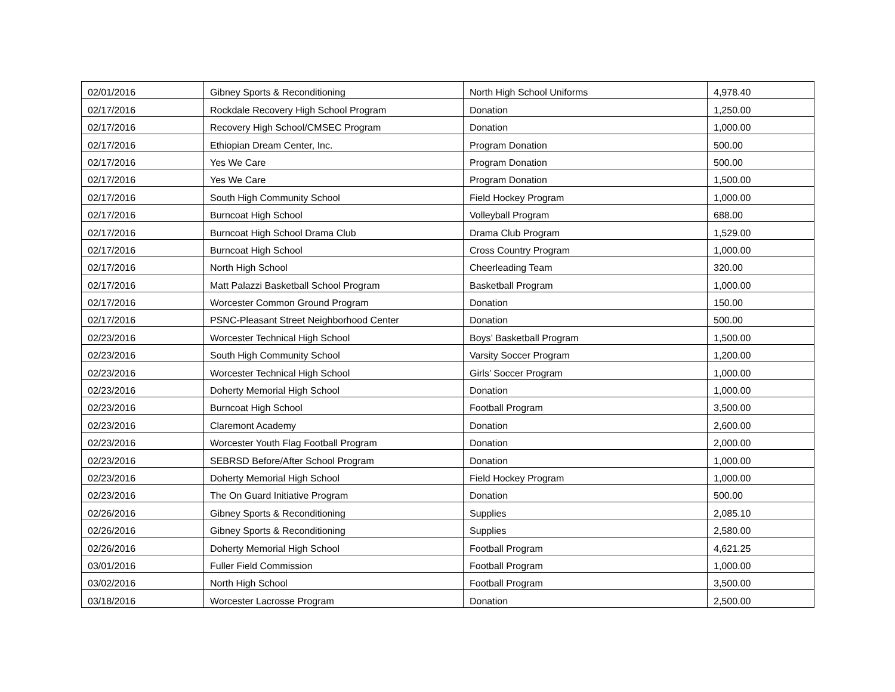| 02/01/2016 | Gibney Sports & Reconditioning | North High School Uniforms | 4,978.40 |
| 02/17/2016 | Rockdale Recovery High School Program | Donation | 1,250.00 |
| 02/17/2016 | Recovery High School/CMSEC Program | Donation | 1,000.00 |
| 02/17/2016 | Ethiopian Dream Center, Inc. | Program Donation | 500.00 |
| 02/17/2016 | Yes We Care | Program Donation | 500.00 |
| 02/17/2016 | Yes We Care | Program Donation | 1,500.00 |
| 02/17/2016 | South High Community School | Field Hockey Program | 1,000.00 |
| 02/17/2016 | Burncoat High School | Volleyball Program | 688.00 |
| 02/17/2016 | Burncoat High School Drama Club | Drama Club Program | 1,529.00 |
| 02/17/2016 | Burncoat High School | Cross Country Program | 1,000.00 |
| 02/17/2016 | North High School | Cheerleading Team | 320.00 |
| 02/17/2016 | Matt Palazzi Basketball School Program | Basketball Program | 1,000.00 |
| 02/17/2016 | Worcester Common Ground Program | Donation | 150.00 |
| 02/17/2016 | PSNC-Pleasant Street Neighborhood Center | Donation | 500.00 |
| 02/23/2016 | Worcester Technical High School | Boys’ Basketball Program | 1,500.00 |
| 02/23/2016 | South High Community School | Varsity Soccer Program | 1,200.00 |
| 02/23/2016 | Worcester Technical High School | Girls’ Soccer Program | 1,000.00 |
| 02/23/2016 | Doherty Memorial High School | Donation | 1,000.00 |
| 02/23/2016 | Burncoat High School | Football Program | 3,500.00 |
| 02/23/2016 | Claremont Academy | Donation | 2,600.00 |
| 02/23/2016 | Worcester Youth Flag Football Program | Donation | 2,000.00 |
| 02/23/2016 | SEBRSD Before/After School Program | Donation | 1,000.00 |
| 02/23/2016 | Doherty Memorial High School | Field Hockey Program | 1,000.00 |
| 02/23/2016 | The On Guard Initiative Program | Donation | 500.00 |
| 02/26/2016 | Gibney Sports & Reconditioning | Supplies | 2,085.10 |
| 02/26/2016 | Gibney Sports & Reconditioning | Supplies | 2,580.00 |
| 02/26/2016 | Doherty Memorial High School | Football Program | 4,621.25 |
| 03/01/2016 | Fuller Field Commission | Football Program | 1,000.00 |
| 03/02/2016 | North High School | Football Program | 3,500.00 |
| 03/18/2016 | Worcester Lacrosse Program | Donation | 2,500.00 |